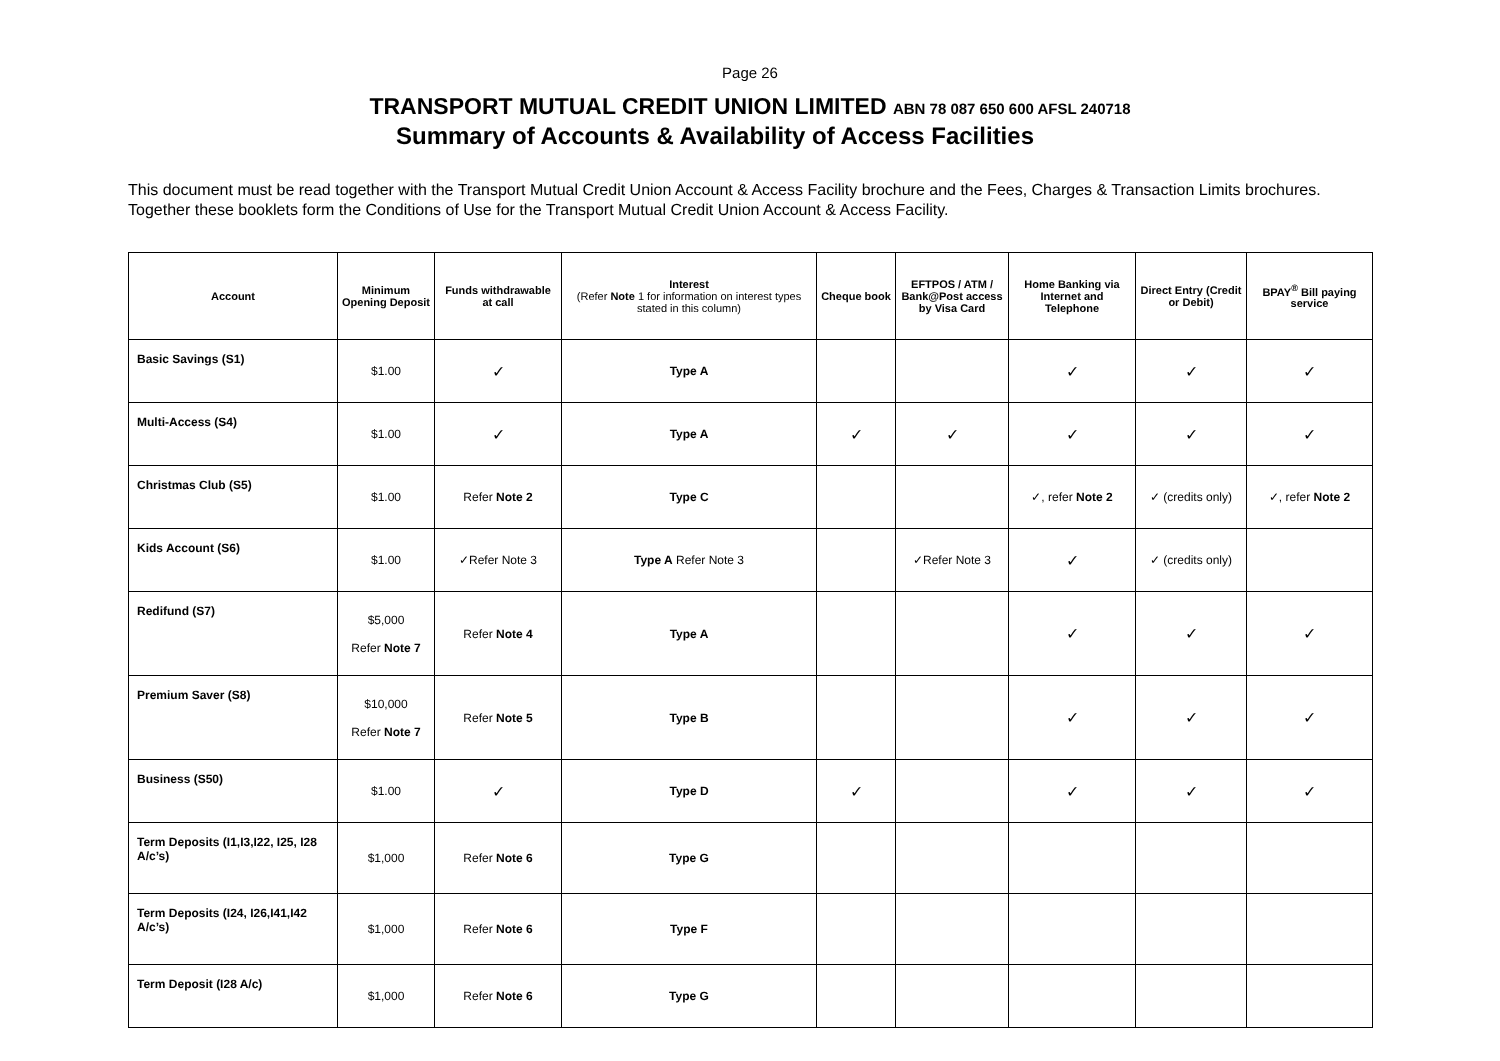Page 26
TRANSPORT MUTUAL CREDIT UNION LIMITED ABN 78 087 650 600 AFSL 240718
Summary of Accounts & Availability of Access Facilities
This document must be read together with the Transport Mutual Credit Union Account & Access Facility brochure and the Fees, Charges & Transaction Limits brochures. Together these booklets form the Conditions of Use for the Transport Mutual Credit Union Account & Access Facility.
| Account | Minimum Opening Deposit | Funds withdrawable at call | Interest (Refer Note 1 for information on interest types stated in this column) | Cheque book | EFTPOS / ATM / Bank@Post access by Visa Card | Home Banking via Internet and Telephone | Direct Entry (Credit or Debit) | BPAY<sup>®</sup> Bill paying service |
| --- | --- | --- | --- | --- | --- | --- | --- | --- |
| Basic Savings (S1) | $1.00 | ✓ | Type A | | | ✓ | ✓ | ✓ |
| Multi-Access (S4) | $1.00 | ✓ | Type A | ✓ | ✓ | ✓ | ✓ | ✓ |
| Christmas Club (S5) | $1.00 | Refer Note 2 | Type C | | | ✓, refer Note 2 | ✓ (credits only) | ✓, refer Note 2 |
| Kids Account (S6) | $1.00 | ✓Refer Note 3 | Type A Refer Note 3 | | ✓Refer Note 3 | ✓ | ✓ (credits only) | |
| Redifund (S7) | $5,000 Refer Note 7 | Refer Note 4 | Type A | | | ✓ | ✓ | ✓ |
| Premium Saver (S8) | $10,000 Refer Note 7 | Refer Note 5 | Type B | | | ✓ | ✓ | ✓ |
| Business (S50) | $1.00 | ✓ | Type D | ✓ | | ✓ | ✓ | ✓ |
| Term Deposits (I1,I3,I22, I25, I28 A/c’s) | $1,000 | Refer Note 6 | Type G | | | | | |
| Term Deposits (I24, I26,I41,I42 A/c’s) | $1,000 | Refer Note 6 | Type F | | | | | |
| Term Deposit (I28 A/c) | $1,000 | Refer Note 6 | Type G | | | | | |